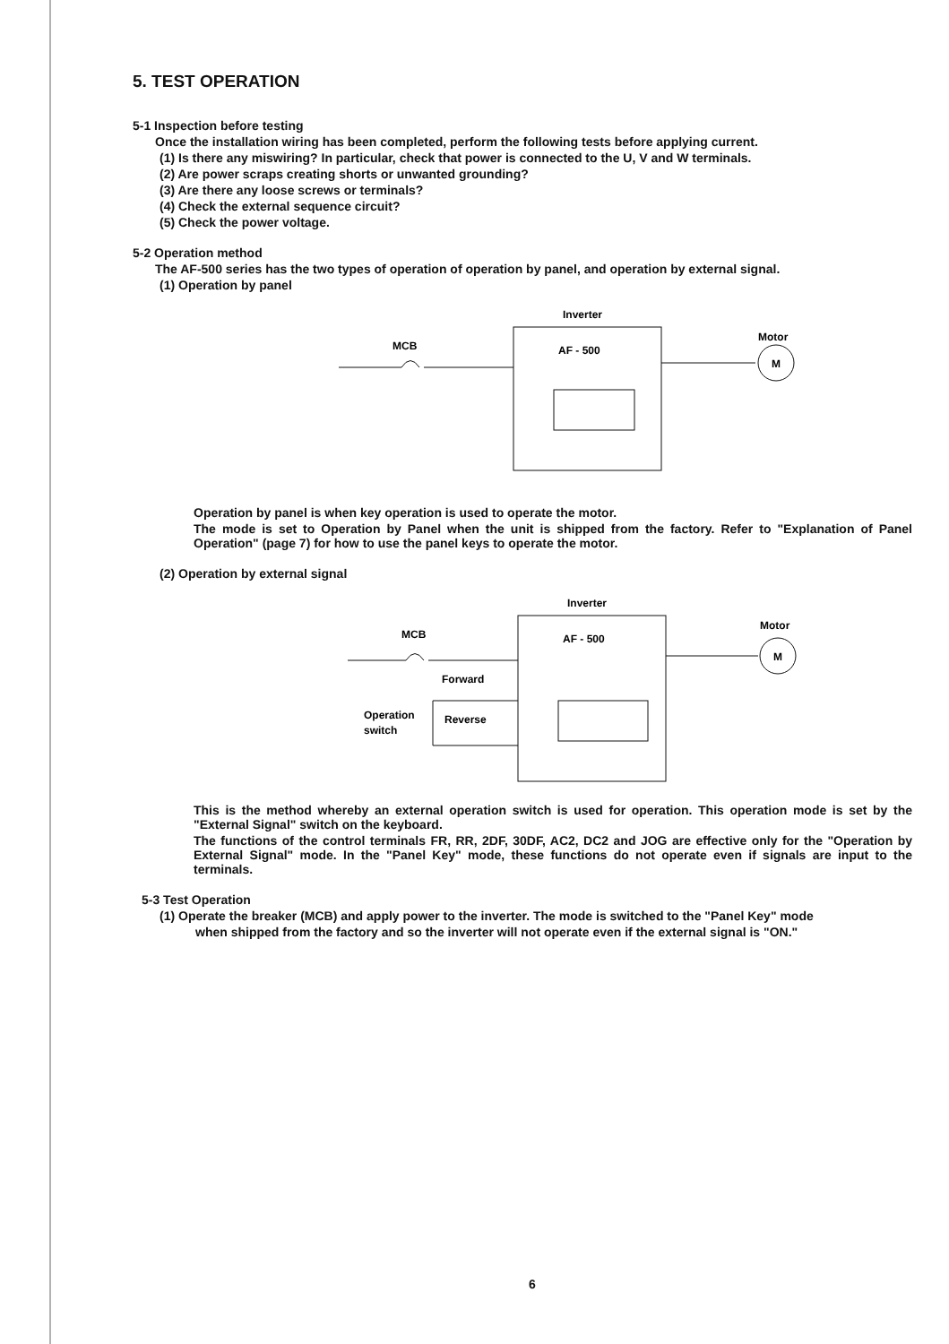5. TEST OPERATION
5-1 Inspection before testing
Once the installation wiring has been completed, perform the following tests before applying current.
(1) Is there any miswiring? In particular, check that power is connected to the U, V and W terminals.
(2) Are power scraps creating shorts or unwanted grounding?
(3) Are there any loose screws or terminals?
(4) Check the external sequence circuit?
(5) Check the power voltage.
5-2 Operation method
The AF-500 series has the two types of operation of operation by panel, and operation by external signal.
(1) Operation by panel
Inverter
MCB
Motor
AF - 500
M
Operation by panel is when key operation is used to operate the motor.
The mode is set to Operation by Panel when the unit is shipped from the factory. Refer to "Explanation of Panel Operation" (page 7) for how to use the panel keys to operate the motor.
(2) Operation by external signal
Inverter
MCB
Motor
AF - 500
M
Forward
Operation
switch
Reverse
This is the method whereby an external operation switch is used for operation. This operation mode is set by the "External Signal" switch on the keyboard.
The functions of the control terminals FR, RR, 2DF, 30DF, AC2, DC2 and JOG are effective only for the "Operation by External Signal" mode. In the "Panel Key" mode, these functions do not operate even if signals are input to the terminals.
5-3 Test Operation
(1) Operate the breaker (MCB) and apply power to the inverter. The mode is switched to the "Panel Key" mode
when shipped from the factory and so the inverter will not operate even if the external signal is "ON."
6